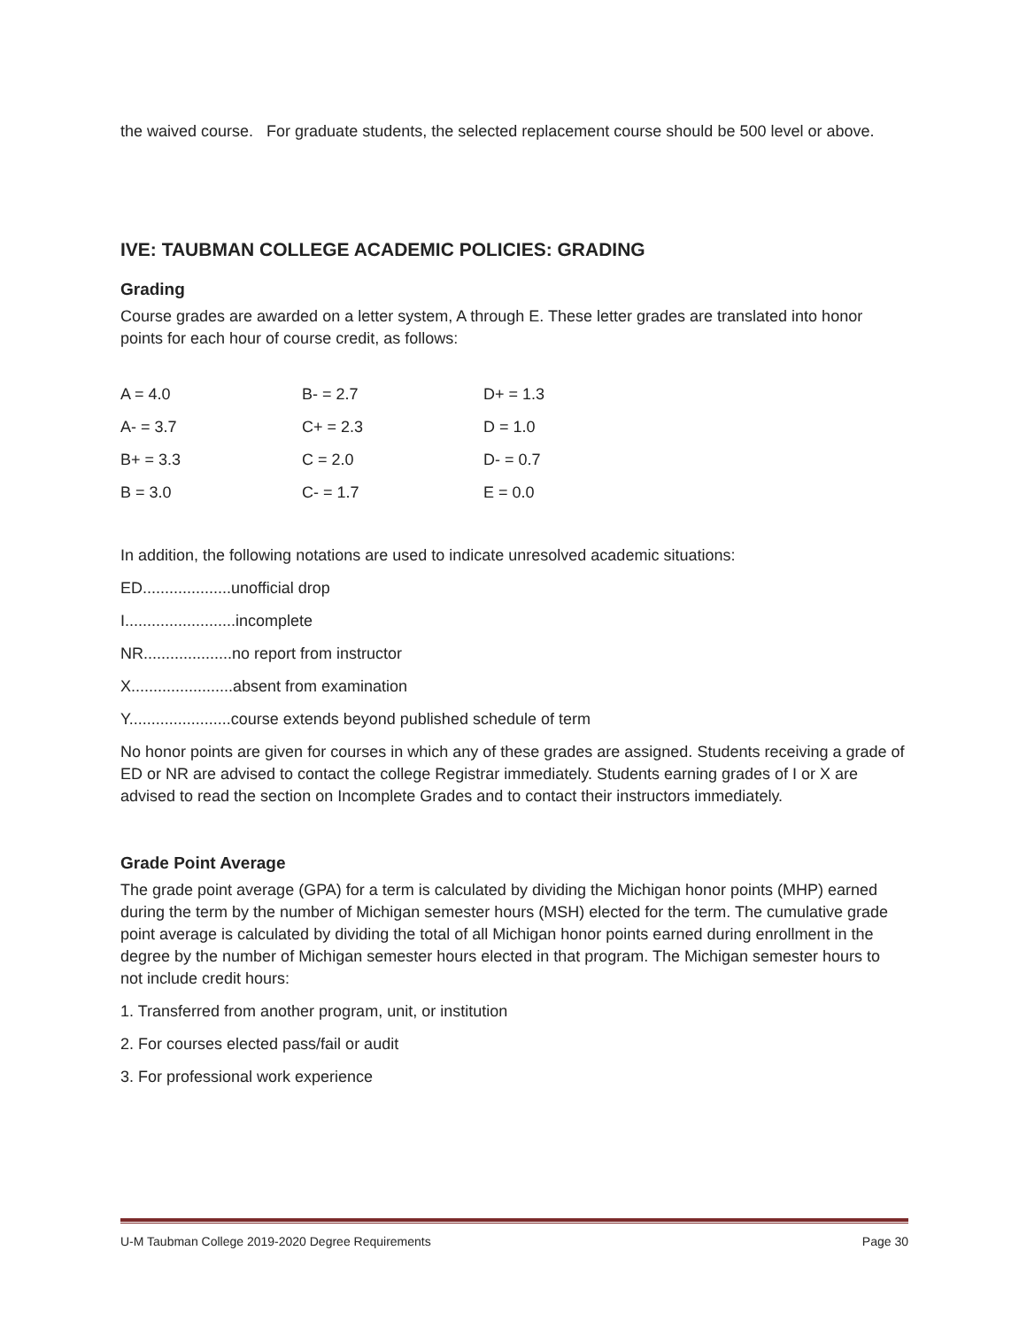the waived course. For graduate students, the selected replacement course should be 500 level or above.
IVE: TAUBMAN COLLEGE ACADEMIC POLICIES: GRADING
Grading
Course grades are awarded on a letter system, A through E. These letter grades are translated into honor points for each hour of course credit, as follows:
| A = 4.0 | B- = 2.7 | D+ = 1.3 |
| A- = 3.7 | C+ = 2.3 | D = 1.0 |
| B+ = 3.3 | C = 2.0 | D- = 0.7 |
| B = 3.0 | C- = 1.7 | E = 0.0 |
In addition, the following notations are used to indicate unresolved academic situations:
ED....................unofficial drop
I.........................incomplete
NR....................no report from instructor
X.......................absent from examination
Y.......................course extends beyond published schedule of term
No honor points are given for courses in which any of these grades are assigned. Students receiving a grade of ED or NR are advised to contact the college Registrar immediately. Students earning grades of I or X are advised to read the section on Incomplete Grades and to contact their instructors immediately.
Grade Point Average
The grade point average (GPA) for a term is calculated by dividing the Michigan honor points (MHP) earned during the term by the number of Michigan semester hours (MSH) elected for the term. The cumulative grade point average is calculated by dividing the total of all Michigan honor points earned during enrollment in the degree by the number of Michigan semester hours elected in that program. The Michigan semester hours to not include credit hours:
1. Transferred from another program, unit, or institution
2. For courses elected pass/fail or audit
3. For professional work experience
U-M Taubman College 2019-2020 Degree Requirements Page 30